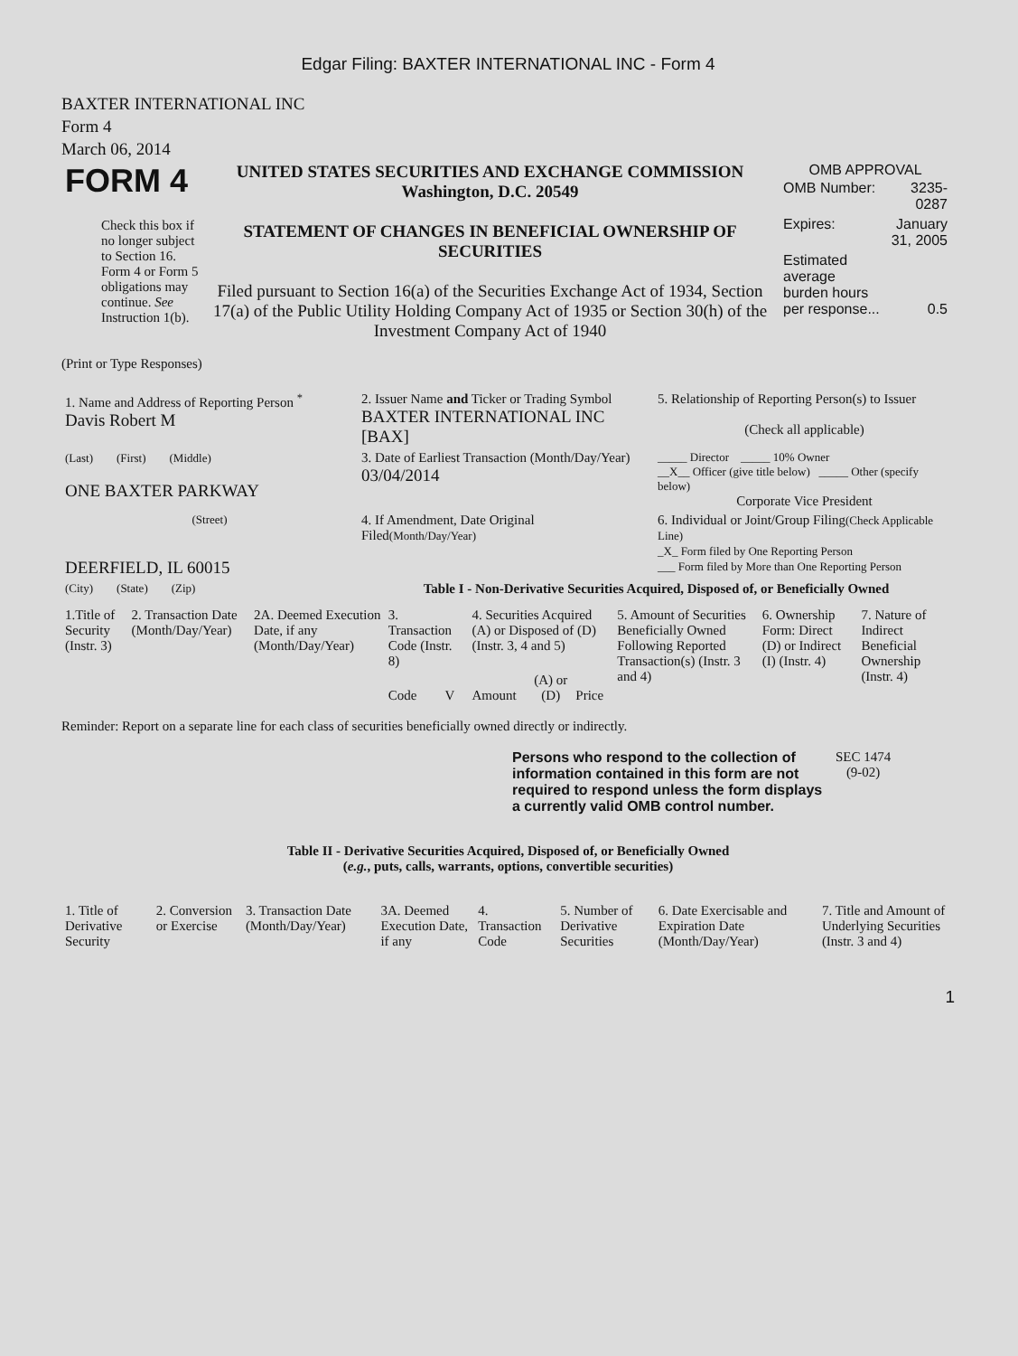Edgar Filing: BAXTER INTERNATIONAL INC - Form 4
BAXTER INTERNATIONAL INC
Form 4
March 06, 2014
| FORM 4 Check this box if no longer subject to Section 16. Form 4 or Form 5 obligations may continue. See Instruction 1(b). | UNITED STATES SECURITIES AND EXCHANGE COMMISSION Washington, D.C. 20549 STATEMENT OF CHANGES IN BENEFICIAL OWNERSHIP OF SECURITIES Filed pursuant to Section 16(a) of the Securities Exchange Act of 1934, Section 17(a) of the Public Utility Holding Company Act of 1935 or Section 30(h) of the Investment Company Act of 1940 | OMB APPROVAL / OMB Number: / 3235-0287 / / Expires: / January 31, 2005 / / Estimated average burden hours per response... / 0.5 / |
(Print or Type Responses)
| 1. Name and Address of Reporting Person <sup>*</sup> Davis Robert M | 2. Issuer Name and Ticker or Trading Symbol BAXTER INTERNATIONAL INC [BAX] | 5. Relationship of Reporting Person(s) to Issuer (Check all applicable) |
| (Last) (First) (Middle) ONE BAXTER PARKWAY | 3. Date of Earliest Transaction (Month/Day/Year) 03/04/2014 | _____ Director _____ 10% Owner __X__ Officer (give title below) _____ Other (specify below) Corporate Vice President |
| (Street) DEERFIELD, IL 60015 | 4. If Amendment, Date Original Filed (Month/Day/Year) | 6. Individual or Joint/Group Filing (Check Applicable Line) _X_ Form filed by One Reporting Person ___ Form filed by More than One Reporting Person |
| (City) (State) (Zip) | Table I - Non-Derivative Securities Acquired, Disposed of, or Beneficially Owned | |
| 1.Title of Security (Instr. 3) | 2. Transaction Date (Month/Day/Year) | 2A. Deemed Execution Date, if any (Month/Day/Year) | 3. Transaction Code (Instr. 8) | | 4. Securities Acquired (A) or Disposed of (D) (Instr. 3, 4 and 5) | | | 5. Amount of Securities Beneficially Owned Following Reported Transaction(s) (Instr. 3 and 4) | 6. Ownership Form: Direct (D) or Indirect (I) (Instr. 4) | 7. Nature of Indirect Beneficial Ownership (Instr. 4) |
| --- | --- | --- | --- | --- | --- | --- | --- | --- | --- | --- |
| | | | Code | V | Amount | (A) or (D) | Price | | | |
Reminder: Report on a separate line for each class of securities beneficially owned directly or indirectly.
| Persons who respond to the collection of information contained in this form are not required to respond unless the form displays a currently valid OMB control number. | SEC 1474 (9-02) |
Table II - Derivative Securities Acquired, Disposed of, or Beneficially Owned
(e.g., puts, calls, warrants, options, convertible securities)
| 1. Title of Derivative Security | 2. Conversion or Exercise | 3. Transaction Date (Month/Day/Year) | 3A. Deemed Execution Date, if any | 4. Transaction Code | 5. Number of Derivative Securities | 6. Date Exercisable and Expiration Date (Month/Day/Year) | 7. Title and Amount of Underlying Securities (Instr. 3 and 4) |
| --- | --- | --- | --- | --- | --- | --- | --- |
1